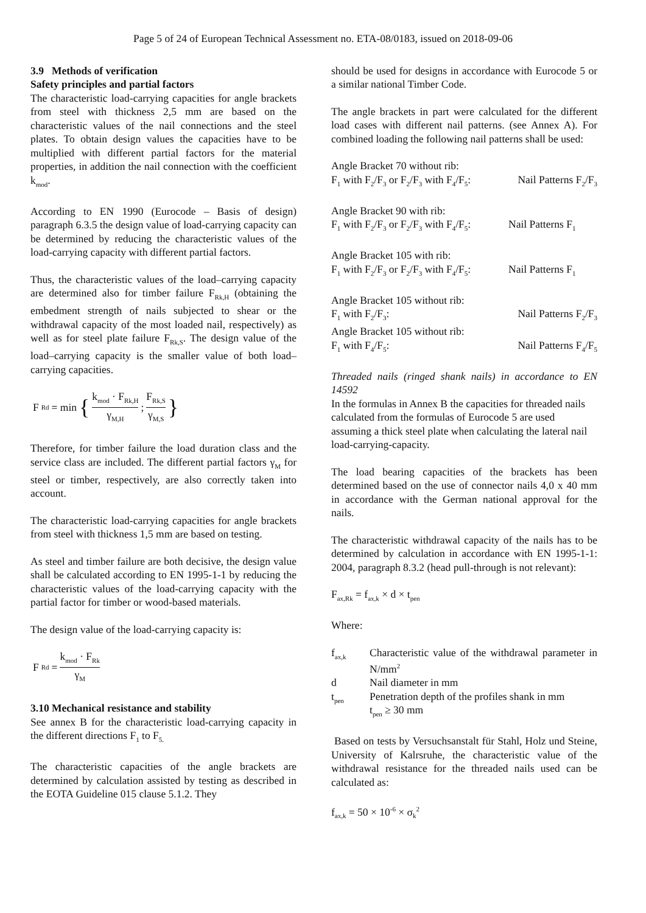Page 5 of 24 of European Technical Assessment no. ETA-08/0183, issued on 2018-09-06
3.9 Methods of verification
Safety principles and partial factors
The characteristic load-carrying capacities for angle brackets from steel with thickness 2,5 mm are based on the characteristic values of the nail connections and the steel plates. To obtain design values the capacities have to be multiplied with different partial factors for the material properties, in addition the nail connection with the coefficient k<sub>mod</sub>.
According to EN 1990 (Eurocode – Basis of design) paragraph 6.3.5 the design value of load-carrying capacity can be determined by reducing the characteristic values of the load-carrying capacity with different partial factors.
Thus, the characteristic values of the load–carrying capacity are determined also for timber failure F<sub>Rk,H</sub> (obtaining the embedment strength of nails subjected to shear or the withdrawal capacity of the most loaded nail, respectively) as well as for steel plate failure F<sub>Rk,S</sub>. The design value of the load–carrying capacity is the smaller value of both load–carrying capacities.
F<sub>Rd</sub> = min { k<sub>mod</sub> · F<sub>Rk,H</sub> γ<sub>M,H</sub> ; F<sub>Rk,S</sub> γ<sub>M,S</sub> }
Therefore, for timber failure the load duration class and the service class are included. The different partial factors γ<sub>M</sub> for steel or timber, respectively, are also correctly taken into account.
The characteristic load-carrying capacities for angle brackets from steel with thickness 1,5 mm are based on testing.
As steel and timber failure are both decisive, the design value shall be calculated according to EN 1995-1-1 by reducing the characteristic values of the load-carrying capacity with the partial factor for timber or wood-based materials.
The design value of the load-carrying capacity is:
F<sub>Rd</sub> = k<sub>mod</sub> · F<sub>Rk</sub> γ<sub>M</sub>
3.10 Mechanical resistance and stability
See annex B for the characteristic load-carrying capacity in the different directions F<sub>1</sub> to F<sub>5.</sub>
The characteristic capacities of the angle brackets are determined by calculation assisted by testing as described in the EOTA Guideline 015 clause 5.1.2. They
should be used for designs in accordance with Eurocode 5 or a similar national Timber Code.
The angle brackets in part were calculated for the different load cases with different nail patterns. (see Annex A). For combined loading the following nail patterns shall be used:
Angle Bracket 70 without rib:
F<sub>1</sub> with F<sub>2</sub>/F<sub>3</sub> or F<sub>2</sub>/F<sub>3</sub> with F<sub>4</sub>/F<sub>5</sub>: Nail Patterns F<sub>2</sub>/F<sub>3</sub>
Angle Bracket 90 with rib:
F<sub>1</sub> with F<sub>2</sub>/F<sub>3</sub> or F<sub>2</sub>/F<sub>3</sub> with F<sub>4</sub>/F<sub>5</sub>: Nail Patterns F<sub>1</sub>
Angle Bracket 105 with rib:
F<sub>1</sub> with F<sub>2</sub>/F<sub>3</sub> or F<sub>2</sub>/F<sub>3</sub> with F<sub>4</sub>/F<sub>5</sub>: Nail Patterns F<sub>1</sub>
Angle Bracket 105 without rib:
F<sub>1</sub> with F<sub>2</sub>/F<sub>3</sub>: Nail Patterns F<sub>2</sub>/F<sub>3</sub>
Angle Bracket 105 without rib:
F<sub>1</sub> with F<sub>4</sub>/F<sub>5</sub>: Nail Patterns F<sub>4</sub>/F<sub>5</sub>
Threaded nails (ringed shank nails) in accordance to EN 14592
In the formulas in Annex B the capacities for threaded nails calculated from the formulas of Eurocode 5 are used assuming a thick steel plate when calculating the lateral nail load-carrying-capacity.
The load bearing capacities of the brackets has been determined based on the use of connector nails 4,0 x 40 mm in accordance with the German national approval for the nails.
The characteristic withdrawal capacity of the nails has to be determined by calculation in accordance with EN 1995-1-1: 2004, paragraph 8.3.2 (head pull-through is not relevant):
F<sub>ax,Rk</sub> = f<sub>ax,k</sub> × d × t<sub>pen</sub>
Where:
f<sub>ax,k</sub> Characteristic value of the withdrawal parameter in N/mm<sup>2</sup>
d Nail diameter in mm
t<sub>pen</sub> Penetration depth of the profiles shank in mm
t<sub>pen</sub> ≥ 30 mm
Based on tests by Versuchsanstalt für Stahl, Holz und Steine, University of Kalrsruhe, the characteristic value of the withdrawal resistance for the threaded nails used can be calculated as:
f<sub>ax,k</sub> = 50 × 10<sup>-6</sup> × σ<sub>k</sub><sup>2</sup>